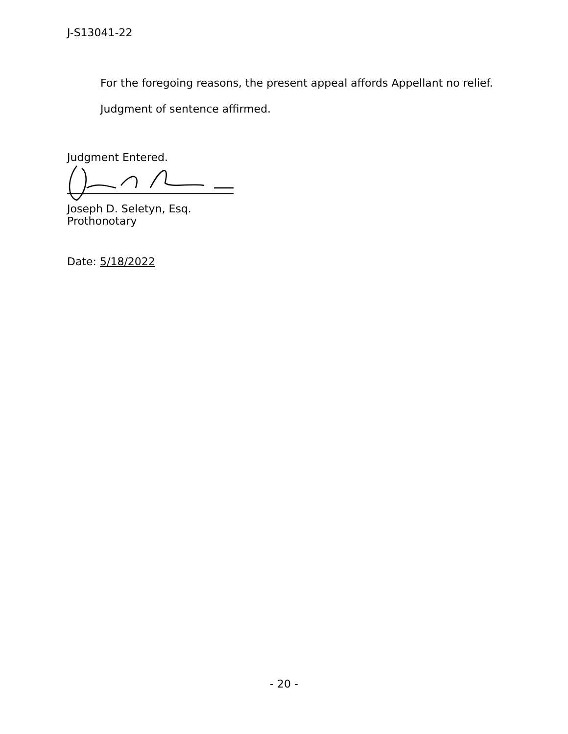J-S13041-22
For the foregoing reasons, the present appeal affords Appellant no relief.
Judgment of sentence affirmed.
Judgment Entered.
Joseph D. Seletyn, Esq.
Prothonotary
Date: 5/18/2022
- 20 -